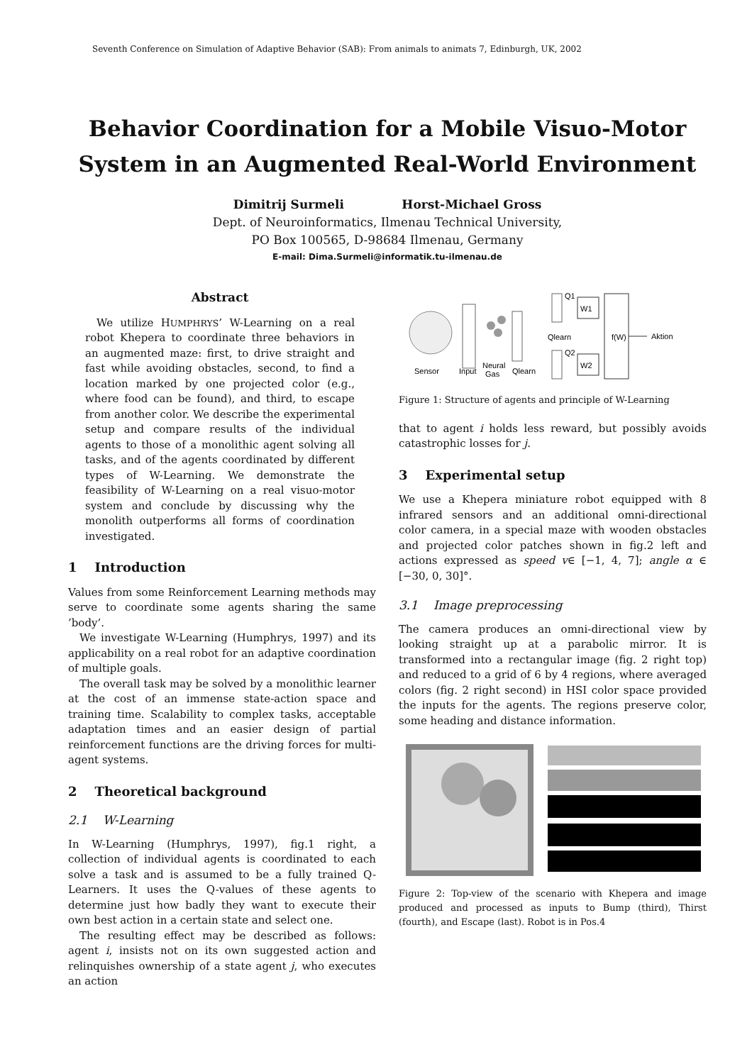Seventh Conference on Simulation of Adaptive Behavior (SAB): From animals to animats 7, Edinburgh, UK, 2002
Behavior Coordination for a Mobile Visuo-Motor System in an Augmented Real-World Environment
Dimitrij Surmeli Horst-Michael Gross
Dept. of Neuroinformatics, Ilmenau Technical University,
PO Box 100565, D-98684 Ilmenau, Germany
E-mail: Dima.Surmeli@informatik.tu-ilmenau.de
Abstract
We utilize HUMPHRYS’ W-Learning on a real robot Khepera to coordinate three behaviors in an augmented maze: first, to drive straight and fast while avoiding obstacles, second, to find a location marked by one projected color (e.g., where food can be found), and third, to escape from another color. We describe the experimental setup and compare results of the individual agents to those of a monolithic agent solving all tasks, and of the agents coordinated by different types of W-Learning. We demonstrate the feasibility of W-Learning on a real visuo-motor system and conclude by discussing why the monolith outperforms all forms of coordination investigated.
1 Introduction
Values from some Reinforcement Learning methods may serve to coordinate some agents sharing the same ’body’.
We investigate W-Learning (Humphrys, 1997) and its applicability on a real robot for an adaptive coordination of multiple goals.
The overall task may be solved by a monolithic learner at the cost of an immense state-action space and training time. Scalability to complex tasks, acceptable adaptation times and an easier design of partial reinforcement functions are the driving forces for multi-agent systems.
2 Theoretical background
2.1 W-Learning
In W-Learning (Humphrys, 1997), fig.1 right, a collection of individual agents is coordinated to each solve a task and is assumed to be a fully trained Q-Learners. It uses the Q-values of these agents to determine just how badly they want to execute their own best action in a certain state and select one.
The resulting effect may be described as follows: agent i, insists not on its own suggested action and relinquishes ownership of a state agent j, who executes an action
Sensor
Input
Neural
Gas
Qlearn
W1
W2
Q1
Q2
Qlearn
f(W)
Aktion
Figure 1: Structure of agents and principle of W-Learning
that to agent i holds less reward, but possibly avoids catastrophic losses for j.
3 Experimental setup
We use a Khepera miniature robot equipped with 8 infrared sensors and an additional omni-directional color camera, in a special maze with wooden obstacles and projected color patches shown in fig.2 left and actions expressed as speed v∈ [−1, 4, 7]; angle α ∈ [−30, 0, 30]°.
3.1 Image preprocessing
The camera produces an omni-directional view by looking straight up at a parabolic mirror. It is transformed into a rectangular image (fig. 2 right top) and reduced to a grid of 6 by 4 regions, where averaged colors (fig. 2 right second) in HSI color space provided the inputs for the agents. The regions preserve color, some heading and distance information.
Figure 2: Top-view of the scenario with Khepera and image produced and processed as inputs to Bump (third), Thirst (fourth), and Escape (last). Robot is in Pos.4